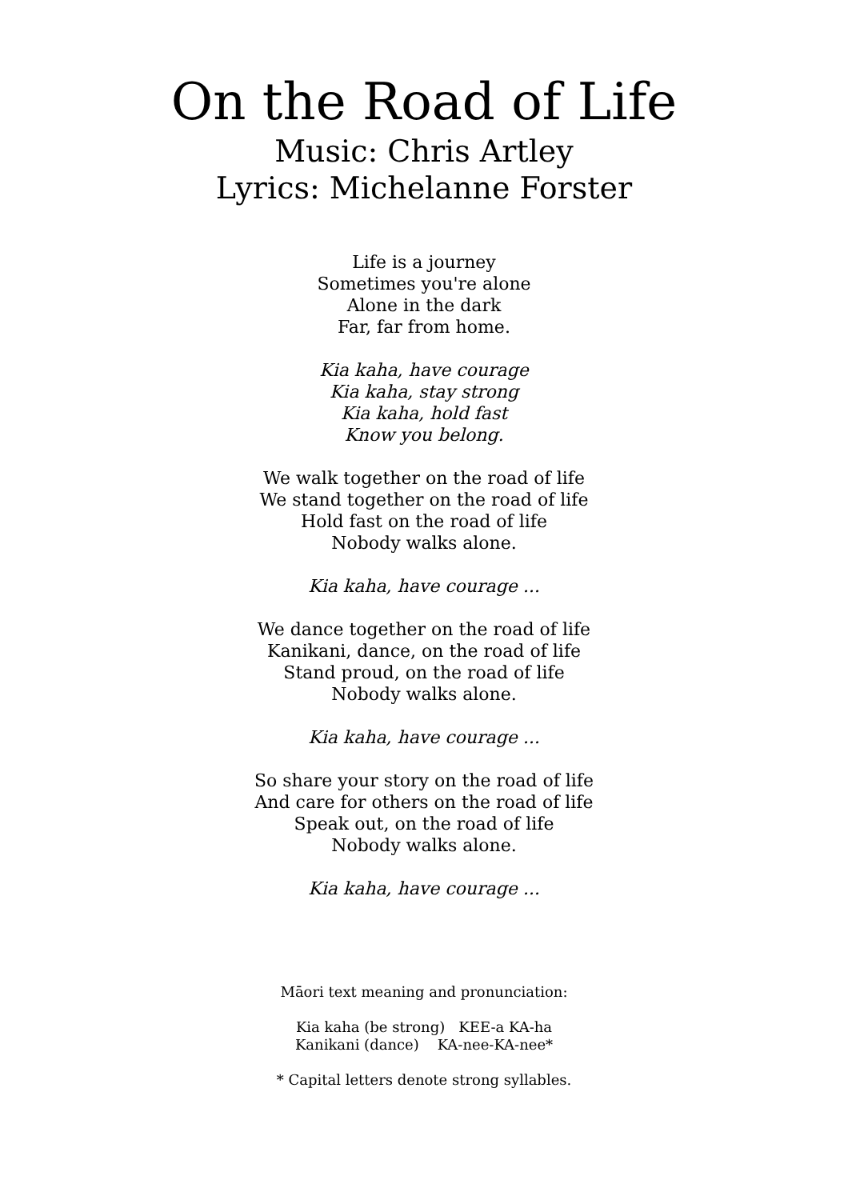On the Road of Life
Music: Chris Artley
Lyrics: Michelanne Forster
Life is a journey
Sometimes you're alone
Alone in the dark
Far, far from home.
Kia kaha, have courage
Kia kaha, stay strong
Kia kaha, hold fast
Know you belong.
We walk together on the road of life
We stand together on the road of life
Hold fast on the road of life
Nobody walks alone.
Kia kaha, have courage ...
We dance together on the road of life
Kanikani, dance, on the road of life
Stand proud, on the road of life
Nobody walks alone.
Kia kaha, have courage ...
So share your story on the road of life
And care for others on the road of life
Speak out, on the road of life
Nobody walks alone.
Kia kaha, have courage ...
Māori text meaning and pronunciation:
Kia kaha (be strong) KEE-a KA-ha
Kanikani (dance) KA-nee-KA-nee*
* Capital letters denote strong syllables.